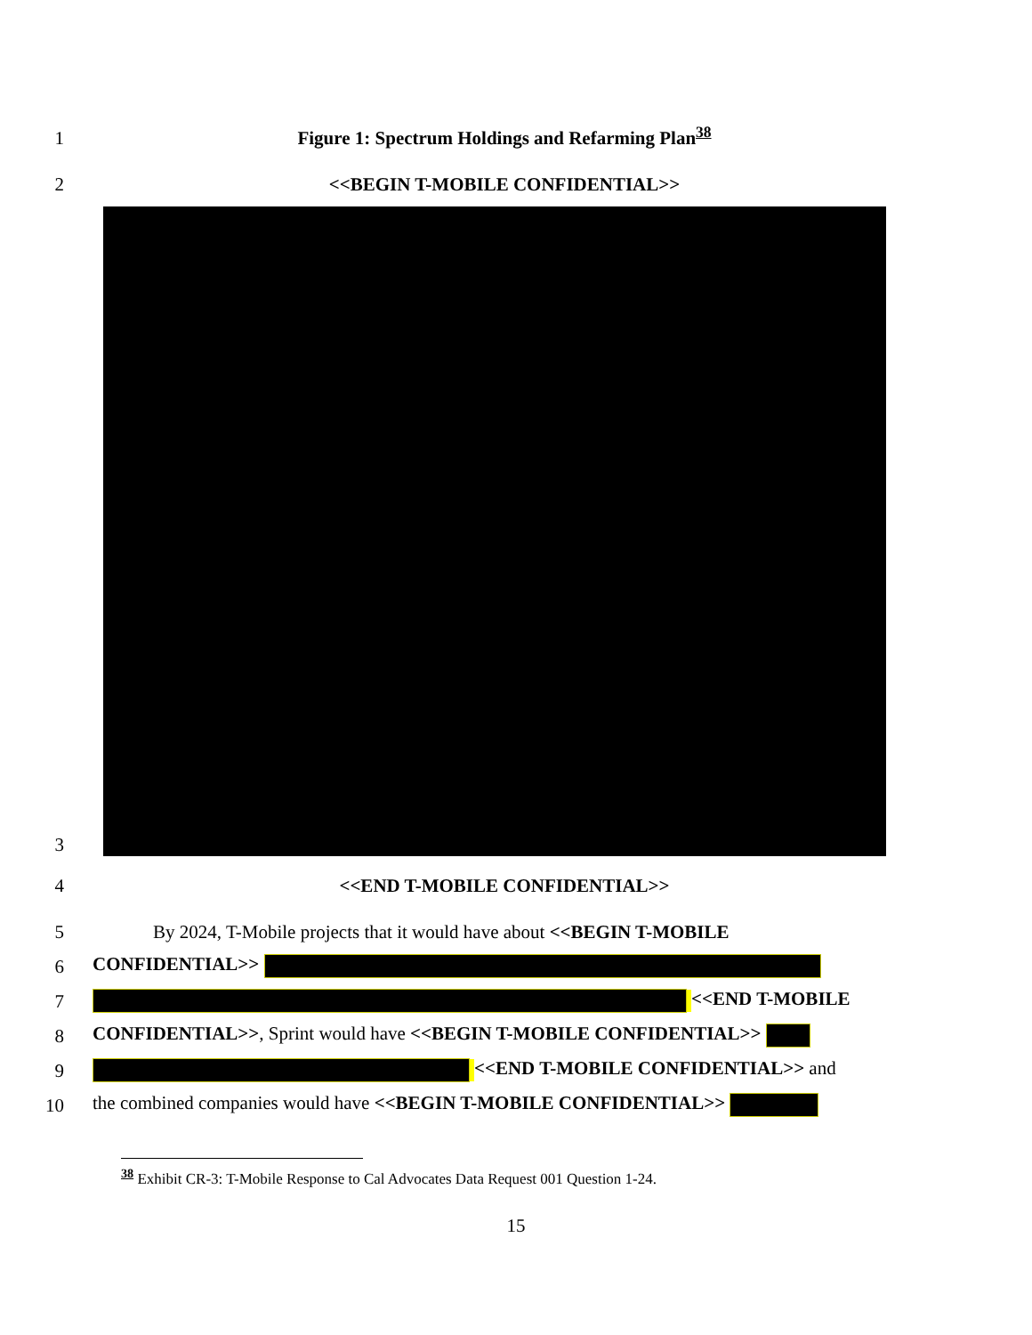1
Figure 1: Spectrum Holdings and Refarming Plan<sup>38</sup>
2
<<BEGIN T-MOBILE CONFIDENTIAL>>
3
4
<<END T-MOBILE CONFIDENTIAL>>
5
By 2024, T-Mobile projects that it would have about <<BEGIN T-MOBILE
6
CONFIDENTIAL>>
7
<<END T-MOBILE
8
CONFIDENTIAL>>, Sprint would have <<BEGIN T-MOBILE CONFIDENTIAL>>
9
<<END T-MOBILE CONFIDENTIAL>> and
10
the combined companies would have <<BEGIN T-MOBILE CONFIDENTIAL>>
<sup>38</sup> Exhibit CR-3: T-Mobile Response to Cal Advocates Data Request 001 Question 1-24.
15